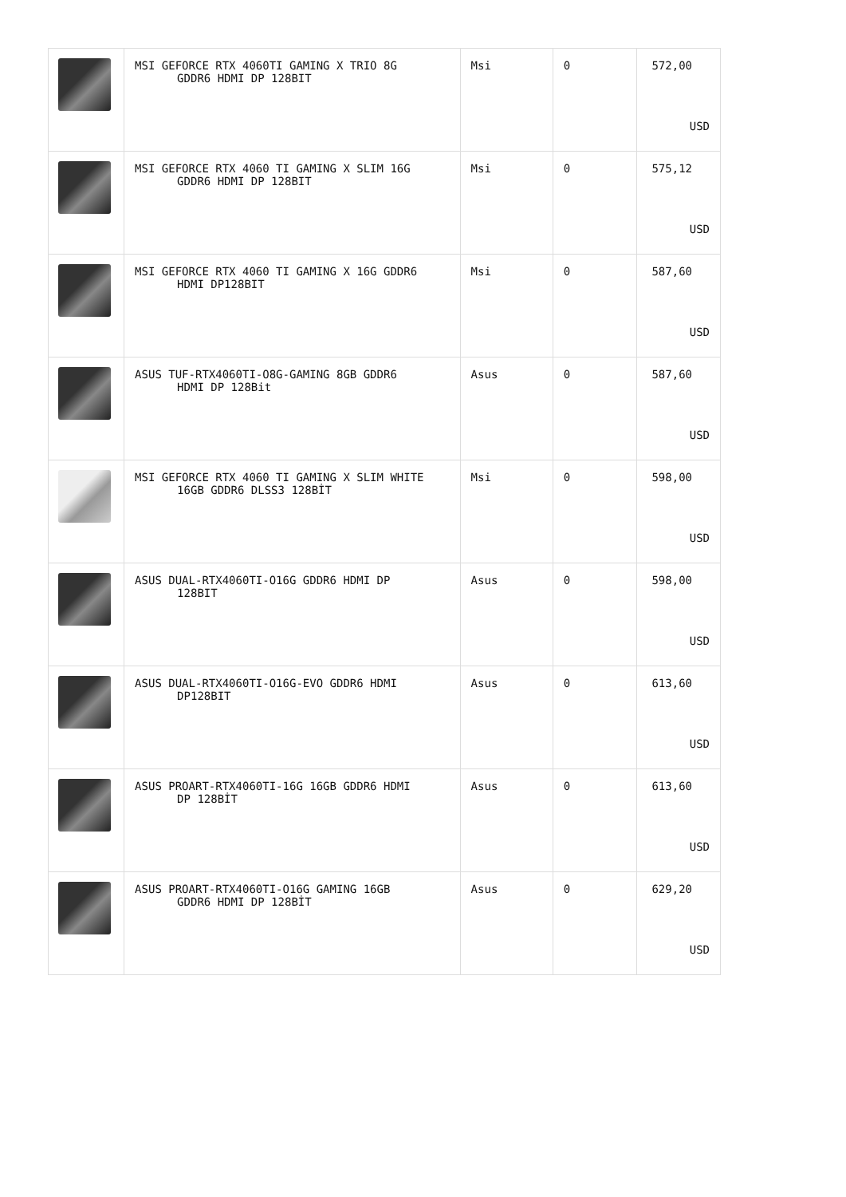| | MSI GEFORCE RTX 4060TI GAMING X TRIO 8G GDDR6 HDMI DP 128BIT | Msi | 0 | 572,00 USD |
| | MSI GEFORCE RTX 4060 TI GAMING X SLIM 16G GDDR6 HDMI DP 128BIT | Msi | 0 | 575,12 USD |
| | MSI GEFORCE RTX 4060 TI GAMING X 16G GDDR6 HDMI DP128BIT | Msi | 0 | 587,60 USD |
| | ASUS TUF-RTX4060TI-O8G-GAMING 8GB GDDR6 HDMI DP 128Bit | Asus | 0 | 587,60 USD |
| | MSI GEFORCE RTX 4060 TI GAMING X SLIM WHITE 16GB GDDR6 DLSS3 128BİT | Msi | 0 | 598,00 USD |
| | ASUS DUAL-RTX4060TI-O16G GDDR6 HDMI DP 128BIT | Asus | 0 | 598,00 USD |
| | ASUS DUAL-RTX4060TI-O16G-EVO GDDR6 HDMI DP128BIT | Asus | 0 | 613,60 USD |
| | ASUS PROART-RTX4060TI-16G 16GB GDDR6 HDMI DP 128BİT | Asus | 0 | 613,60 USD |
| | ASUS PROART-RTX4060TI-O16G GAMING 16GB GDDR6 HDMI DP 128BİT | Asus | 0 | 629,20 USD |